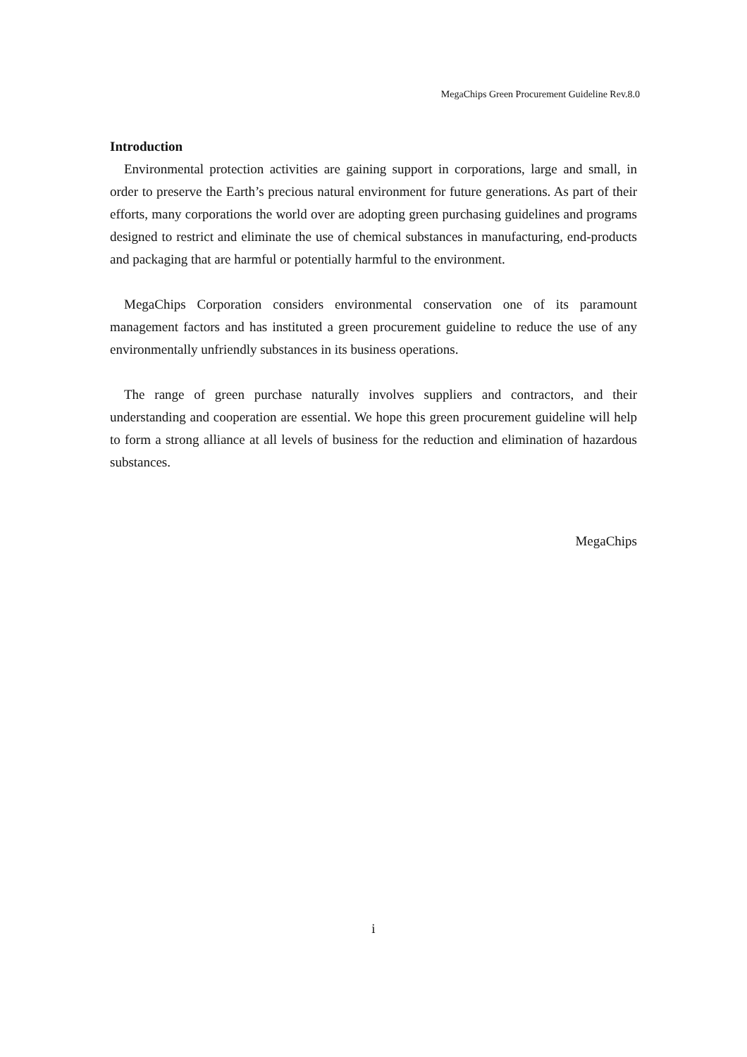MegaChips Green Procurement Guideline Rev.8.0
Introduction
Environmental protection activities are gaining support in corporations, large and small, in order to preserve the Earth’s precious natural environment for future generations. As part of their efforts, many corporations the world over are adopting green purchasing guidelines and programs designed to restrict and eliminate the use of chemical substances in manufacturing, end-products and packaging that are harmful or potentially harmful to the environment.
MegaChips Corporation considers environmental conservation one of its paramount management factors and has instituted a green procurement guideline to reduce the use of any environmentally unfriendly substances in its business operations.
The range of green purchase naturally involves suppliers and contractors, and their understanding and cooperation are essential. We hope this green procurement guideline will help to form a strong alliance at all levels of business for the reduction and elimination of hazardous substances.
MegaChips
i